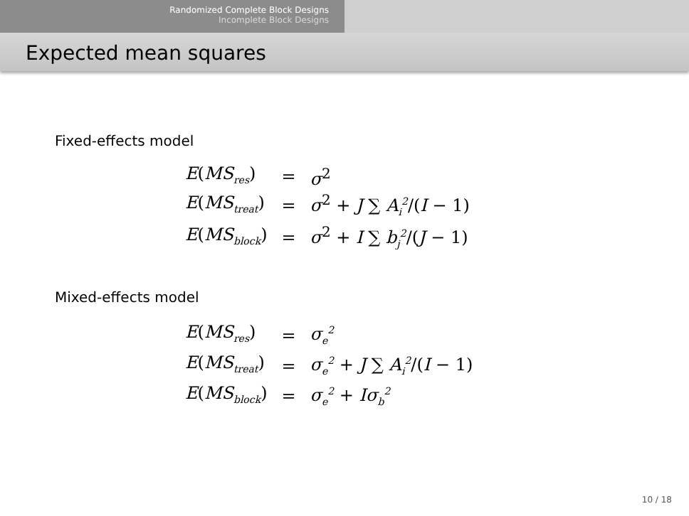Randomized Complete Block Designs
Incomplete Block Designs
Expected mean squares
Fixed-effects model
| E ( MS<sub>res</sub> ) | = | σ<sup>2</sup> |
| E ( MS<sub>treat</sub> ) | = | σ<sup>2</sup> + J ∑ A<sub>i</sub><sup>2</sup> /( I − 1) |
| E ( MS<sub>block</sub> ) | = | σ<sup>2</sup> + I ∑ b<sub>j</sub><sup>2</sup> /( J − 1) |
Mixed-effects model
| E ( MS<sub>res</sub> ) | = | σ<sub>e</sub><sup>2</sup> |
| E ( MS<sub>treat</sub> ) | = | σ<sub>e</sub><sup>2</sup> + J ∑ A<sub>i</sub><sup>2</sup> /( I − 1) |
| E ( MS<sub>block</sub> ) | = | σ<sub>e</sub><sup>2</sup> + Iσ<sub>b</sub><sup>2</sup> |
10 / 18